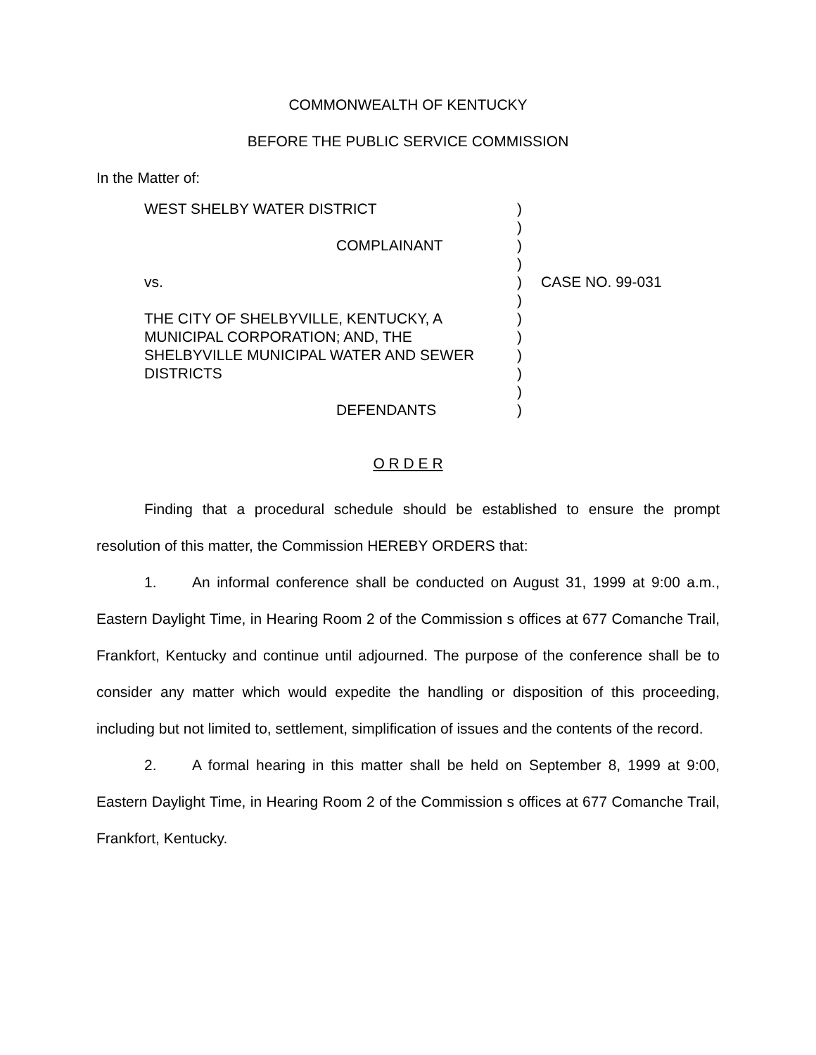COMMONWEALTH OF KENTUCKY
BEFORE THE PUBLIC SERVICE COMMISSION
In the Matter of:
WEST SHELBY WATER DISTRICT
COMPLAINANT
vs.
THE CITY OF SHELBYVILLE, KENTUCKY, A
MUNICIPAL CORPORATION; AND, THE
SHELBYVILLE MUNICIPAL WATER AND SEWER
DISTRICTS
DEFENDANTS
)
)
)
)
)
)
)
)
)
)
)
)
CASE NO. 99-031
O R D E R
Finding that a procedural schedule should be established to ensure the prompt resolution of this matter, the Commission HEREBY ORDERS that:
1. An informal conference shall be conducted on August 31, 1999 at 9:00 a.m., Eastern Daylight Time, in Hearing Room 2 of the Commission s offices at 677 Comanche Trail, Frankfort, Kentucky and continue until adjourned. The purpose of the conference shall be to consider any matter which would expedite the handling or disposition of this proceeding, including but not limited to, settlement, simplification of issues and the contents of the record.
2. A formal hearing in this matter shall be held on September 8, 1999 at 9:00, Eastern Daylight Time, in Hearing Room 2 of the Commission s offices at 677 Comanche Trail, Frankfort, Kentucky.